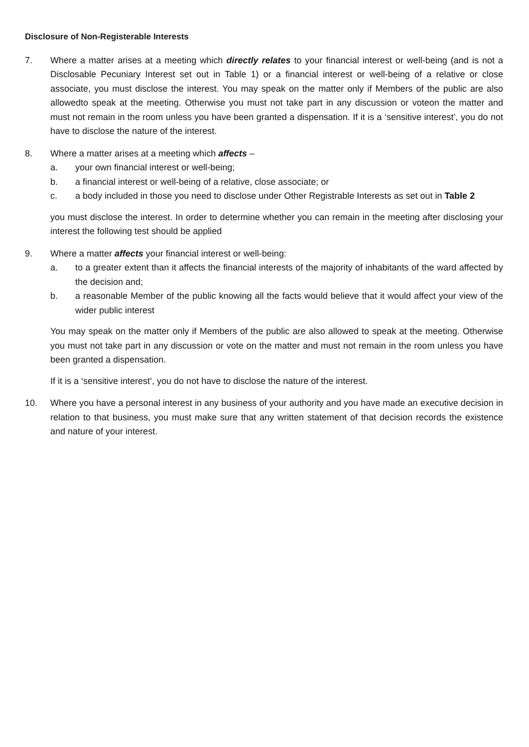Disclosure of Non-Registerable Interests
7. Where a matter arises at a meeting which directly relates to your financial interest or well-being (and is not a Disclosable Pecuniary Interest set out in Table 1) or a financial interest or well-being of a relative or close associate, you must disclose the interest. You may speak on the matter only if Members of the public are also allowedto speak at the meeting. Otherwise you must not take part in any discussion or voteon the matter and must not remain in the room unless you have been granted a dispensation. If it is a ‘sensitive interest’, you do not have to disclose the nature of the interest.
8. Where a matter arises at a meeting which affects –
a. your own financial interest or well-being;
b. a financial interest or well-being of a relative, close associate; or
c. a body included in those you need to disclose under Other Registrable Interests as set out in Table 2
you must disclose the interest. In order to determine whether you can remain in the meeting after disclosing your interest the following test should be applied
9. Where a matter affects your financial interest or well-being:
a. to a greater extent than it affects the financial interests of the majority of inhabitants of the ward affected by the decision and;
b. a reasonable Member of the public knowing all the facts would believe that it would affect your view of the wider public interest
You may speak on the matter only if Members of the public are also allowed to speak at the meeting. Otherwise you must not take part in any discussion or vote on the matter and must not remain in the room unless you have been granted a dispensation.
If it is a ‘sensitive interest’, you do not have to disclose the nature of the interest.
10. Where you have a personal interest in any business of your authority and you have made an executive decision in relation to that business, you must make sure that any written statement of that decision records the existence and nature of your interest.